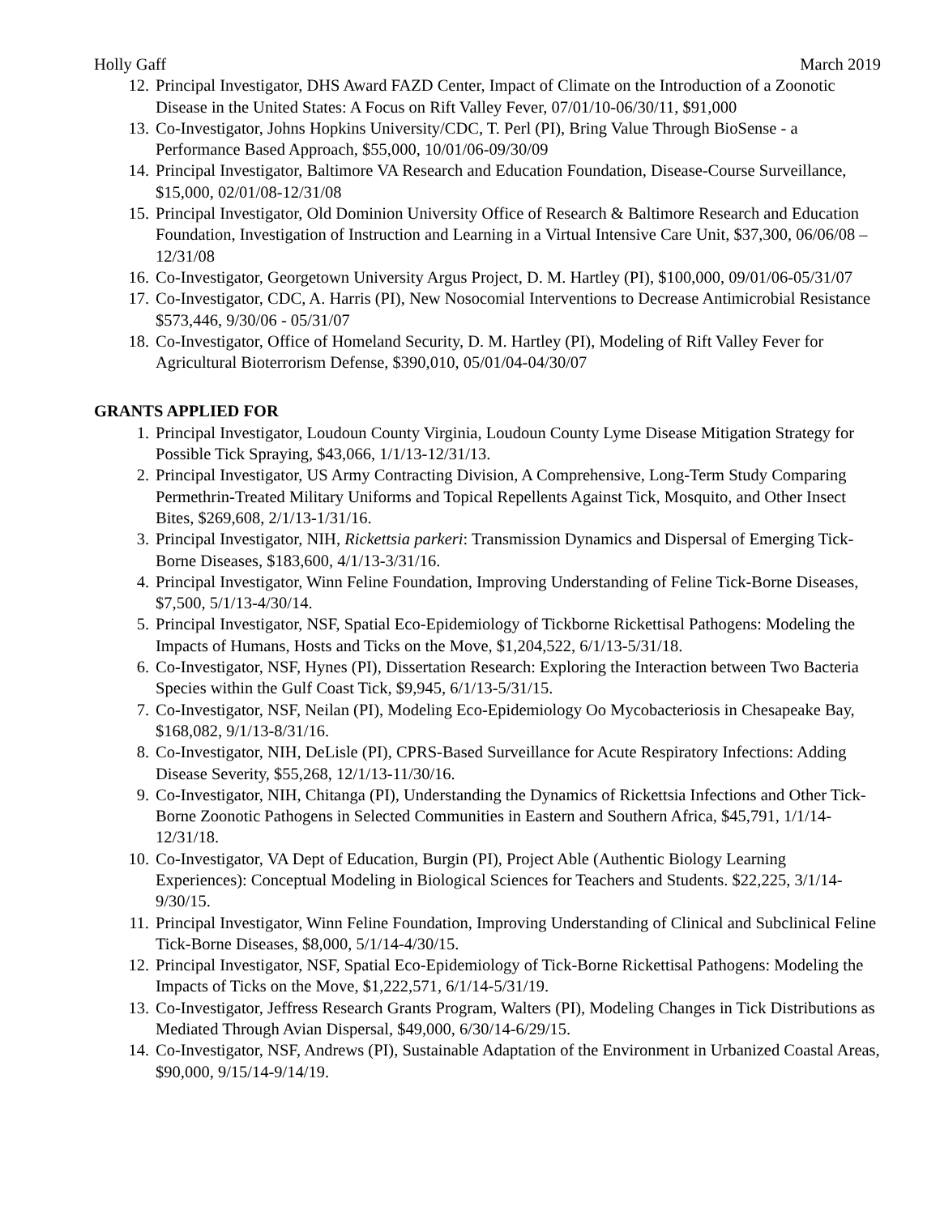Holly Gaff March 2019
12. Principal Investigator, DHS Award FAZD Center, Impact of Climate on the Introduction of a Zoonotic Disease in the United States: A Focus on Rift Valley Fever, 07/01/10-06/30/11, $91,000
13. Co-Investigator, Johns Hopkins University/CDC, T. Perl (PI), Bring Value Through BioSense - a Performance Based Approach, $55,000, 10/01/06-09/30/09
14. Principal Investigator, Baltimore VA Research and Education Foundation, Disease-Course Surveillance, $15,000, 02/01/08-12/31/08
15. Principal Investigator, Old Dominion University Office of Research & Baltimore Research and Education Foundation, Investigation of Instruction and Learning in a Virtual Intensive Care Unit, $37,300, 06/06/08 – 12/31/08
16. Co-Investigator, Georgetown University Argus Project, D. M. Hartley (PI), $100,000, 09/01/06-05/31/07
17. Co-Investigator, CDC, A. Harris (PI), New Nosocomial Interventions to Decrease Antimicrobial Resistance $573,446, 9/30/06 - 05/31/07
18. Co-Investigator, Office of Homeland Security, D. M. Hartley (PI), Modeling of Rift Valley Fever for Agricultural Bioterrorism Defense, $390,010, 05/01/04-04/30/07
GRANTS APPLIED FOR
1. Principal Investigator, Loudoun County Virginia, Loudoun County Lyme Disease Mitigation Strategy for Possible Tick Spraying, $43,066, 1/1/13-12/31/13.
2. Principal Investigator, US Army Contracting Division, A Comprehensive, Long-Term Study Comparing Permethrin-Treated Military Uniforms and Topical Repellents Against Tick, Mosquito, and Other Insect Bites, $269,608, 2/1/13-1/31/16.
3. Principal Investigator, NIH, Rickettsia parkeri: Transmission Dynamics and Dispersal of Emerging Tick-Borne Diseases, $183,600, 4/1/13-3/31/16.
4. Principal Investigator, Winn Feline Foundation, Improving Understanding of Feline Tick-Borne Diseases, $7,500, 5/1/13-4/30/14.
5. Principal Investigator, NSF, Spatial Eco-Epidemiology of Tickborne Rickettisal Pathogens: Modeling the Impacts of Humans, Hosts and Ticks on the Move, $1,204,522, 6/1/13-5/31/18.
6. Co-Investigator, NSF, Hynes (PI), Dissertation Research: Exploring the Interaction between Two Bacteria Species within the Gulf Coast Tick, $9,945, 6/1/13-5/31/15.
7. Co-Investigator, NSF, Neilan (PI), Modeling Eco-Epidemiology Oo Mycobacteriosis in Chesapeake Bay, $168,082, 9/1/13-8/31/16.
8. Co-Investigator, NIH, DeLisle (PI), CPRS-Based Surveillance for Acute Respiratory Infections: Adding Disease Severity, $55,268, 12/1/13-11/30/16.
9. Co-Investigator, NIH, Chitanga (PI), Understanding the Dynamics of Rickettsia Infections and Other Tick-Borne Zoonotic Pathogens in Selected Communities in Eastern and Southern Africa, $45,791, 1/1/14-12/31/18.
10. Co-Investigator, VA Dept of Education, Burgin (PI), Project Able (Authentic Biology Learning Experiences): Conceptual Modeling in Biological Sciences for Teachers and Students. $22,225, 3/1/14-9/30/15.
11. Principal Investigator, Winn Feline Foundation, Improving Understanding of Clinical and Subclinical Feline Tick-Borne Diseases, $8,000, 5/1/14-4/30/15.
12. Principal Investigator, NSF, Spatial Eco-Epidemiology of Tick-Borne Rickettisal Pathogens: Modeling the Impacts of Ticks on the Move, $1,222,571, 6/1/14-5/31/19.
13. Co-Investigator, Jeffress Research Grants Program, Walters (PI), Modeling Changes in Tick Distributions as Mediated Through Avian Dispersal, $49,000, 6/30/14-6/29/15.
14. Co-Investigator, NSF, Andrews (PI), Sustainable Adaptation of the Environment in Urbanized Coastal Areas, $90,000, 9/15/14-9/14/19.